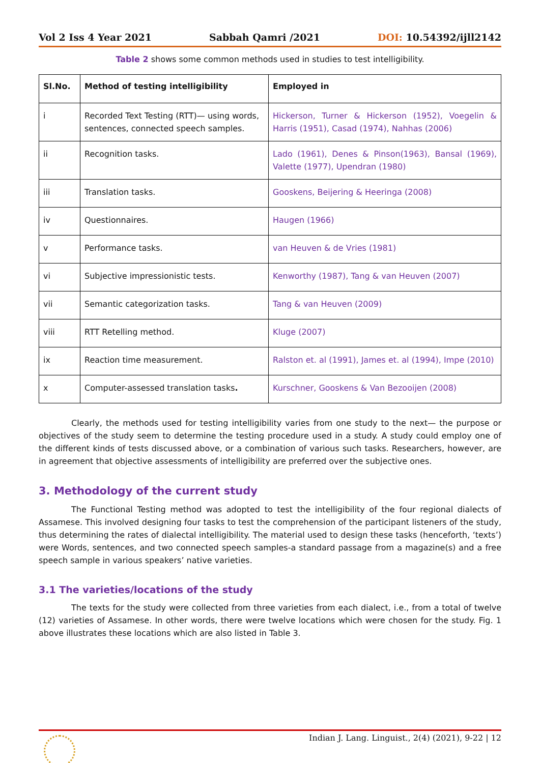Vol 2 Iss 4 Year 2021 Sabbah Qamri /2021 DOI: 10.54392/ijll2142
Table 2 shows some common methods used in studies to test intelligibility.
| Sl.No. | Method of testing intelligibility | Employed in |
| --- | --- | --- |
| i | Recorded Text Testing (RTT)— using words, sentences, connected speech samples. | Hickerson, Turner & Hickerson (1952), Voegelin & Harris (1951), Casad (1974), Nahhas (2006) |
| ii | Recognition tasks. | Lado (1961), Denes & Pinson(1963), Bansal (1969), Valette (1977), Upendran (1980) |
| iii | Translation tasks. | Gooskens, Beijering & Heeringa (2008) |
| iv | Questionnaires. | Haugen (1966) |
| v | Performance tasks. | van Heuven & de Vries (1981) |
| vi | Subjective impressionistic tests. | Kenworthy (1987), Tang & van Heuven (2007) |
| vii | Semantic categorization tasks. | Tang & van Heuven (2009) |
| viii | RTT Retelling method. | Kluge (2007) |
| ix | Reaction time measurement. | Ralston et. al (1991), James et. al (1994), Impe (2010) |
| x | Computer-assessed translation tasks . | Kurschner, Gooskens & Van Bezooijen (2008) |
Clearly, the methods used for testing intelligibility varies from one study to the next— the purpose or objectives of the study seem to determine the testing procedure used in a study. A study could employ one of the different kinds of tests discussed above, or a combination of various such tasks. Researchers, however, are in agreement that objective assessments of intelligibility are preferred over the subjective ones.
3. Methodology of the current study
The Functional Testing method was adopted to test the intelligibility of the four regional dialects of Assamese. This involved designing four tasks to test the comprehension of the participant listeners of the study, thus determining the rates of dialectal intelligibility. The material used to design these tasks (henceforth, ‘texts’) were Words, sentences, and two connected speech samples-a standard passage from a magazine(s) and a free speech sample in various speakers’ native varieties.
3.1 The varieties/locations of the study
The texts for the study were collected from three varieties from each dialect, i.e., from a total of twelve (12) varieties of Assamese. In other words, there were twelve locations which were chosen for the study. Fig. 1 above illustrates these locations which are also listed in Table 3.
Indian J. Lang. Linguist., 2(4) (2021), 9-22 | 12